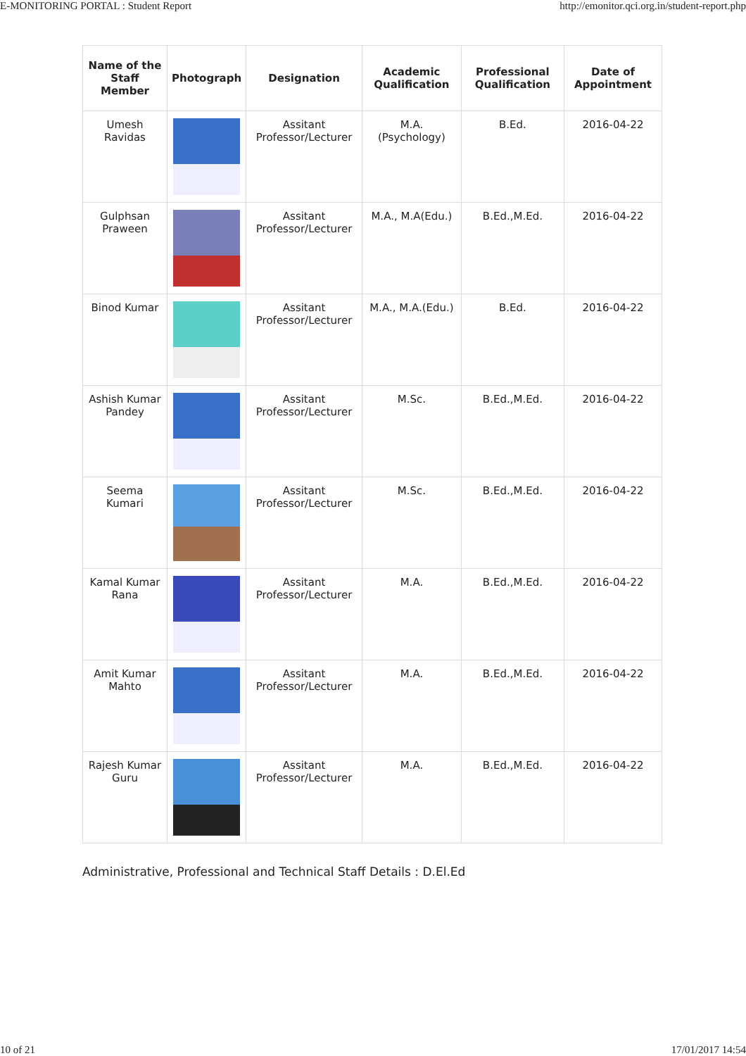E-MONITORING PORTAL : Student Report http://emonitor.qci.org.in/student-report.php
| Name of the Staff Member | Photograph | Designation | Academic Qualification | Professional Qualification | Date of Appointment |
| --- | --- | --- | --- | --- | --- |
| Umesh Ravidas | | Assitant Professor/Lecturer | M.A. (Psychology) | B.Ed. | 2016-04-22 |
| Gulphsan Praween | | Assitant Professor/Lecturer | M.A., M.A(Edu.) | B.Ed.,M.Ed. | 2016-04-22 |
| Binod Kumar | | Assitant Professor/Lecturer | M.A., M.A.(Edu.) | B.Ed. | 2016-04-22 |
| Ashish Kumar Pandey | | Assitant Professor/Lecturer | M.Sc. | B.Ed.,M.Ed. | 2016-04-22 |
| Seema Kumari | | Assitant Professor/Lecturer | M.Sc. | B.Ed.,M.Ed. | 2016-04-22 |
| Kamal Kumar Rana | | Assitant Professor/Lecturer | M.A. | B.Ed.,M.Ed. | 2016-04-22 |
| Amit Kumar Mahto | | Assitant Professor/Lecturer | M.A. | B.Ed.,M.Ed. | 2016-04-22 |
| Rajesh Kumar Guru | | Assitant Professor/Lecturer | M.A. | B.Ed.,M.Ed. | 2016-04-22 |
Administrative, Professional and Technical Staff Details : D.El.Ed
10 of 21 17/01/2017 14:54